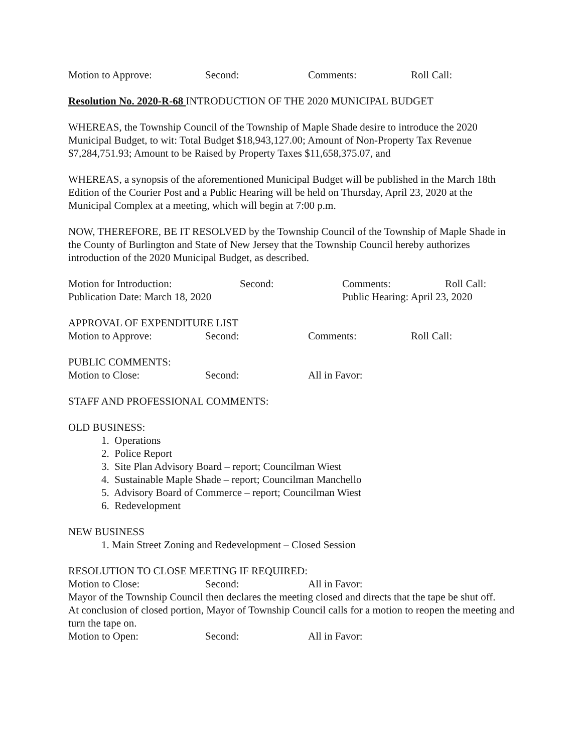Motion to Approve: Second: Comments: Roll Call:
Resolution No. 2020-R-68 INTRODUCTION OF THE 2020 MUNICIPAL BUDGET
WHEREAS, the Township Council of the Township of Maple Shade desire to introduce the 2020 Municipal Budget, to wit: Total Budget $18,943,127.00; Amount of Non-Property Tax Revenue $7,284,751.93; Amount to be Raised by Property Taxes $11,658,375.07, and
WHEREAS, a synopsis of the aforementioned Municipal Budget will be published in the March 18th Edition of the Courier Post and a Public Hearing will be held on Thursday, April 23, 2020 at the Municipal Complex at a meeting, which will begin at 7:00 p.m.
NOW, THEREFORE, BE IT RESOLVED by the Township Council of the Township of Maple Shade in the County of Burlington and State of New Jersey that the Township Council hereby authorizes introduction of the 2020 Municipal Budget, as described.
Motion for Introduction: Second: Comments: Roll Call:
Publication Date: March 18, 2020 Public Hearing: April 23, 2020
APPROVAL OF EXPENDITURE LIST
Motion to Approve: Second: Comments: Roll Call:
PUBLIC COMMENTS:
Motion to Close: Second: All in Favor:
STAFF AND PROFESSIONAL COMMENTS:
OLD BUSINESS:
1. Operations
2. Police Report
3. Site Plan Advisory Board – report; Councilman Wiest
4. Sustainable Maple Shade – report; Councilman Manchello
5. Advisory Board of Commerce – report; Councilman Wiest
6. Redevelopment
NEW BUSINESS
1. Main Street Zoning and Redevelopment – Closed Session
RESOLUTION TO CLOSE MEETING IF REQUIRED:
Motion to Close: Second: All in Favor:
Mayor of the Township Council then declares the meeting closed and directs that the tape be shut off.
At conclusion of closed portion, Mayor of Township Council calls for a motion to reopen the meeting and turn the tape on.
Motion to Open: Second: All in Favor: